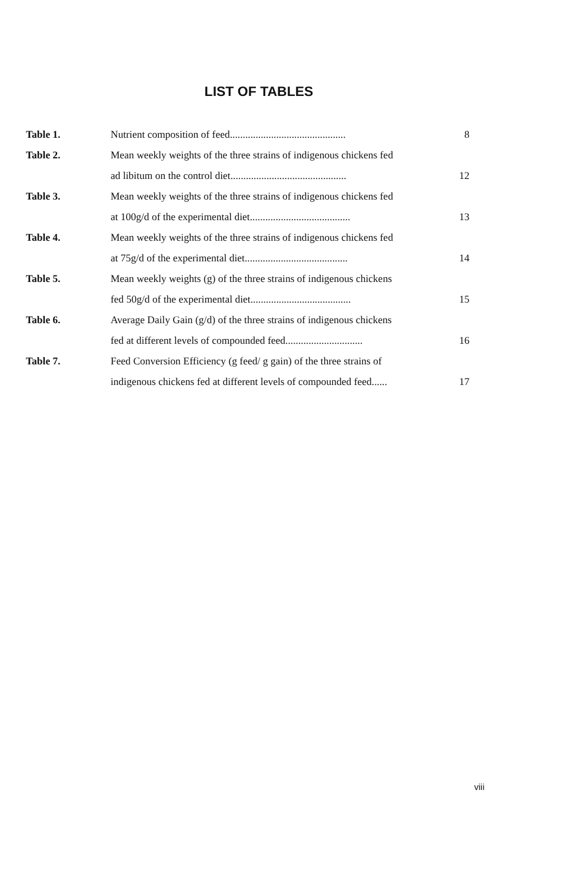LIST OF TABLES
| Table 1. | Nutrient composition of feed............................................. | 8 |
| Table 2. | Mean weekly weights of the three strains of indigenous chickens fed | |
| | ad libitum on the control diet............................................. | 12 |
| Table 3. | Mean weekly weights of the three strains of indigenous chickens fed | |
| | at 100g/d of the experimental diet....................................... | 13 |
| Table 4. | Mean weekly weights of the three strains of indigenous chickens fed | |
| | at 75g/d of the experimental diet........................................ | 14 |
| Table 5. | Mean weekly weights (g) of the three strains of indigenous chickens | |
| | fed 50g/d of the experimental diet....................................... | 15 |
| Table 6. | Average Daily Gain (g/d) of the three strains of indigenous chickens | |
| | fed at different levels of compounded feed.............................. | 16 |
| Table 7. | Feed Conversion Efficiency (g feed/ g gain) of the three strains of | |
| | indigenous chickens fed at different levels of compounded feed...... | 17 |
viii